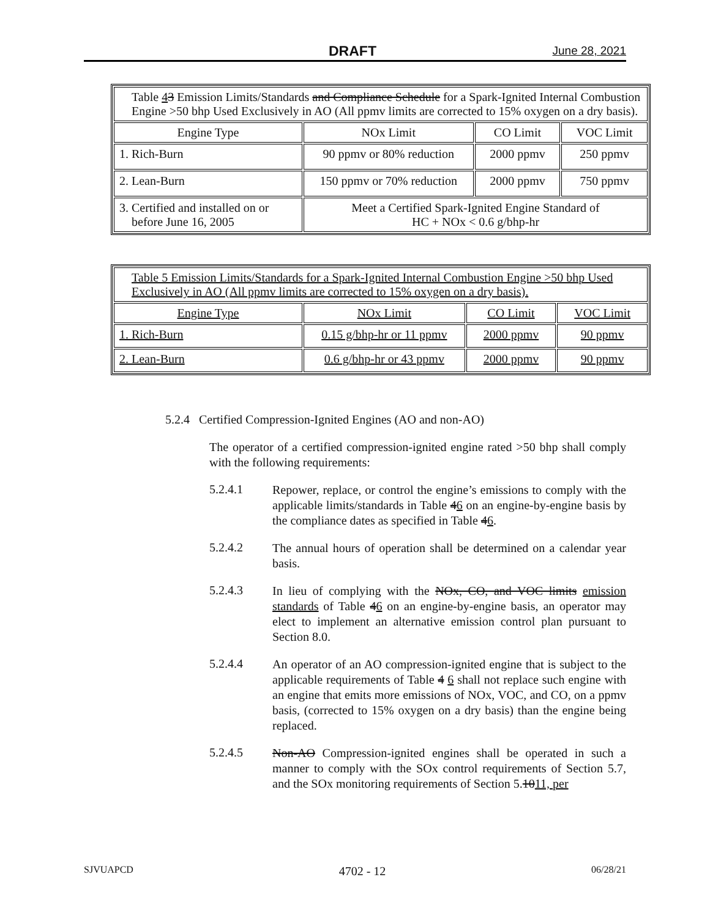DRAFT June 28, 2021
| Table 4 3 Emission Limits/Standards and Compliance Schedule for a Spark-Ignited Internal Combustion Engine >50 bhp Used Exclusively in AO (All ppmv limits are corrected to 15% oxygen on a dry basis). | | | |
| --- | --- | --- | --- |
| Engine Type | NOx Limit | CO Limit | VOC Limit |
| 1. Rich-Burn | 90 ppmv or 80% reduction | 2000 ppmv | 250 ppmv |
| 2. Lean-Burn | 150 ppmv or 70% reduction | 2000 ppmv | 750 ppmv |
| 3. Certified and installed on or before June 16, 2005 | Meet a Certified Spark-Ignited Engine Standard of HC + NOx < 0.6 g/bhp-hr | | |
| Table 5 Emission Limits/Standards for a Spark-Ignited Internal Combustion Engine >50 bhp Used Exclusively in AO (All ppmv limits are corrected to 15% oxygen on a dry basis). | | | |
| --- | --- | --- | --- |
| Engine Type | NOx Limit | CO Limit | VOC Limit |
| 1. Rich-Burn | 0.15 g/bhp-hr or 11 ppmv | 2000 ppmv | 90 ppmv |
| 2. Lean-Burn | 0.6 g/bhp-hr or 43 ppmv | 2000 ppmv | 90 ppmv |
5.2.4 Certified Compression-Ignited Engines (AO and non-AO)
The operator of a certified compression-ignited engine rated >50 bhp shall comply with the following requirements:
5.2.4.1 Repower, replace, or control the engine’s emissions to comply with the applicable limits/standards in Table 46 on an engine-by-engine basis by the compliance dates as specified in Table 46.
5.2.4.2 The annual hours of operation shall be determined on a calendar year basis.
5.2.4.3 In lieu of complying with the NOx, CO, and VOC limits emission standards of Table 46 on an engine-by-engine basis, an operator may elect to implement an alternative emission control plan pursuant to Section 8.0.
5.2.4.4 An operator of an AO compression-ignited engine that is subject to the applicable requirements of Table 4 6 shall not replace such engine with an engine that emits more emissions of NOx, VOC, and CO, on a ppmv basis, (corrected to 15% oxygen on a dry basis) than the engine being replaced.
5.2.4.5 Non-AO Compression-ignited engines shall be operated in such a manner to comply with the SOx control requirements of Section 5.7, and the SOx monitoring requirements of Section 5.1011, per
SJVUAPCD 4702 - 12 06/28/21